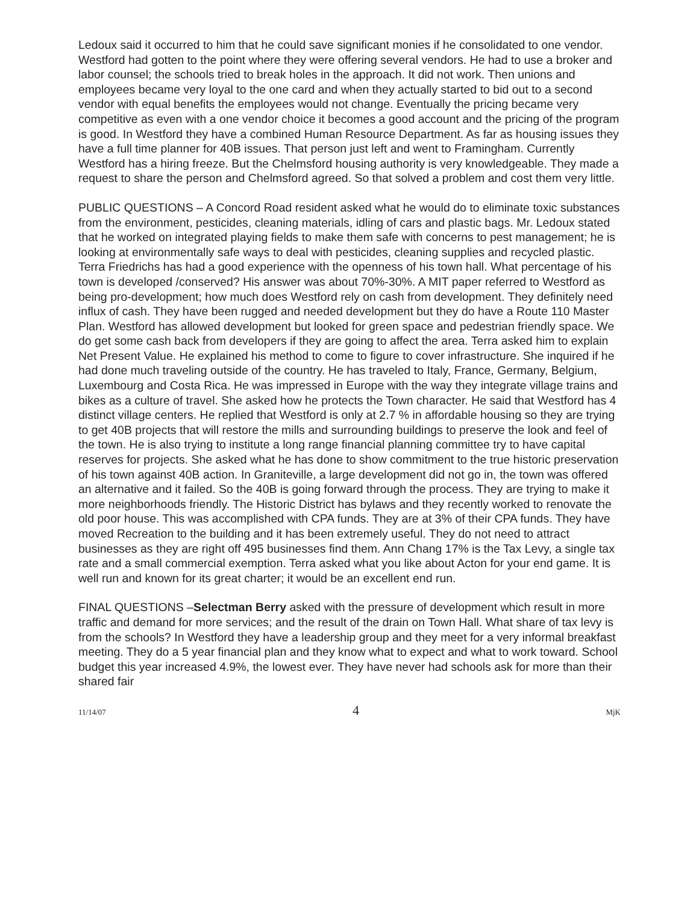Ledoux said it occurred to him that he could save significant monies if he consolidated to one vendor. Westford had gotten to the point where they were offering several vendors. He had to use a broker and labor counsel; the schools tried to break holes in the approach. It did not work. Then unions and employees became very loyal to the one card and when they actually started to bid out to a second vendor with equal benefits the employees would not change. Eventually the pricing became very competitive as even with a one vendor choice it becomes a good account and the pricing of the program is good. In Westford they have a combined Human Resource Department. As far as housing issues they have a full time planner for 40B issues. That person just left and went to Framingham. Currently Westford has a hiring freeze. But the Chelmsford housing authority is very knowledgeable. They made a request to share the person and Chelmsford agreed. So that solved a problem and cost them very little.
PUBLIC QUESTIONS – A Concord Road resident asked what he would do to eliminate toxic substances from the environment, pesticides, cleaning materials, idling of cars and plastic bags. Mr. Ledoux stated that he worked on integrated playing fields to make them safe with concerns to pest management; he is looking at environmentally safe ways to deal with pesticides, cleaning supplies and recycled plastic. Terra Friedrichs has had a good experience with the openness of his town hall. What percentage of his town is developed /conserved? His answer was about 70%-30%. A MIT paper referred to Westford as being pro-development; how much does Westford rely on cash from development. They definitely need influx of cash. They have been rugged and needed development but they do have a Route 110 Master Plan. Westford has allowed development but looked for green space and pedestrian friendly space. We do get some cash back from developers if they are going to affect the area. Terra asked him to explain Net Present Value. He explained his method to come to figure to cover infrastructure. She inquired if he had done much traveling outside of the country. He has traveled to Italy, France, Germany, Belgium, Luxembourg and Costa Rica. He was impressed in Europe with the way they integrate village trains and bikes as a culture of travel. She asked how he protects the Town character. He said that Westford has 4 distinct village centers. He replied that Westford is only at 2.7 % in affordable housing so they are trying to get 40B projects that will restore the mills and surrounding buildings to preserve the look and feel of the town. He is also trying to institute a long range financial planning committee try to have capital reserves for projects. She asked what he has done to show commitment to the true historic preservation of his town against 40B action. In Graniteville, a large development did not go in, the town was offered an alternative and it failed. So the 40B is going forward through the process. They are trying to make it more neighborhoods friendly. The Historic District has bylaws and they recently worked to renovate the old poor house. This was accomplished with CPA funds. They are at 3% of their CPA funds. They have moved Recreation to the building and it has been extremely useful. They do not need to attract businesses as they are right off 495 businesses find them. Ann Chang 17% is the Tax Levy, a single tax rate and a small commercial exemption. Terra asked what you like about Acton for your end game. It is well run and known for its great charter; it would be an excellent end run.
FINAL QUESTIONS –Selectman Berry asked with the pressure of development which result in more traffic and demand for more services; and the result of the drain on Town Hall. What share of tax levy is from the schools? In Westford they have a leadership group and they meet for a very informal breakfast meeting. They do a 5 year financial plan and they know what to expect and what to work toward. School budget this year increased 4.9%, the lowest ever. They have never had schools ask for more than their shared fair
11/14/07 4 MjK